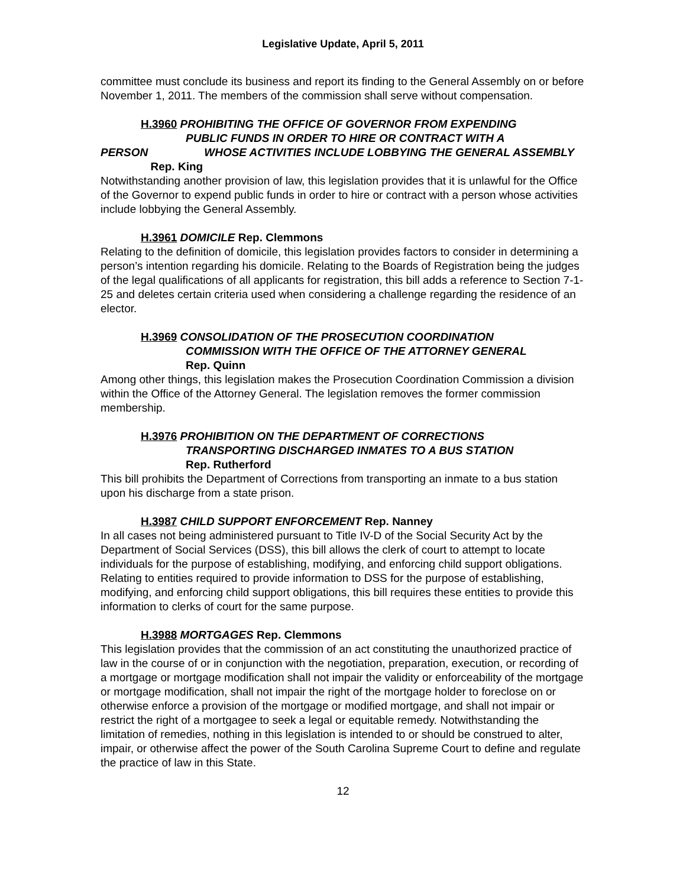Legislative Update, April 5, 2011
committee must conclude its business and report its finding to the General Assembly on or before November 1, 2011. The members of the commission shall serve without compensation.
H.3960 PROHIBITING THE OFFICE OF GOVERNOR FROM EXPENDING
PUBLIC FUNDS IN ORDER TO HIRE OR CONTRACT WITH A
PERSON WHOSE ACTIVITIES INCLUDE LOBBYING THE GENERAL ASSEMBLY Rep. King
Notwithstanding another provision of law, this legislation provides that it is unlawful for the Office of the Governor to expend public funds in order to hire or contract with a person whose activities include lobbying the General Assembly.
H.3961 DOMICILE Rep. Clemmons
Relating to the definition of domicile, this legislation provides factors to consider in determining a person’s intention regarding his domicile. Relating to the Boards of Registration being the judges of the legal qualifications of all applicants for registration, this bill adds a reference to Section 7-1-25 and deletes certain criteria used when considering a challenge regarding the residence of an elector.
H.3969 CONSOLIDATION OF THE PROSECUTION COORDINATION
COMMISSION WITH THE OFFICE OF THE ATTORNEY GENERAL
Rep. Quinn
Among other things, this legislation makes the Prosecution Coordination Commission a division within the Office of the Attorney General. The legislation removes the former commission membership.
H.3976 PROHIBITION ON THE DEPARTMENT OF CORRECTIONS
TRANSPORTING DISCHARGED INMATES TO A BUS STATION
Rep. Rutherford
This bill prohibits the Department of Corrections from transporting an inmate to a bus station upon his discharge from a state prison.
H.3987 CHILD SUPPORT ENFORCEMENT Rep. Nanney
In all cases not being administered pursuant to Title IV-D of the Social Security Act by the Department of Social Services (DSS), this bill allows the clerk of court to attempt to locate individuals for the purpose of establishing, modifying, and enforcing child support obligations. Relating to entities required to provide information to DSS for the purpose of establishing, modifying, and enforcing child support obligations, this bill requires these entities to provide this information to clerks of court for the same purpose.
H.3988 MORTGAGES Rep. Clemmons
This legislation provides that the commission of an act constituting the unauthorized practice of law in the course of or in conjunction with the negotiation, preparation, execution, or recording of a mortgage or mortgage modification shall not impair the validity or enforceability of the mortgage or mortgage modification, shall not impair the right of the mortgage holder to foreclose on or otherwise enforce a provision of the mortgage or modified mortgage, and shall not impair or restrict the right of a mortgagee to seek a legal or equitable remedy. Notwithstanding the limitation of remedies, nothing in this legislation is intended to or should be construed to alter, impair, or otherwise affect the power of the South Carolina Supreme Court to define and regulate the practice of law in this State.
12